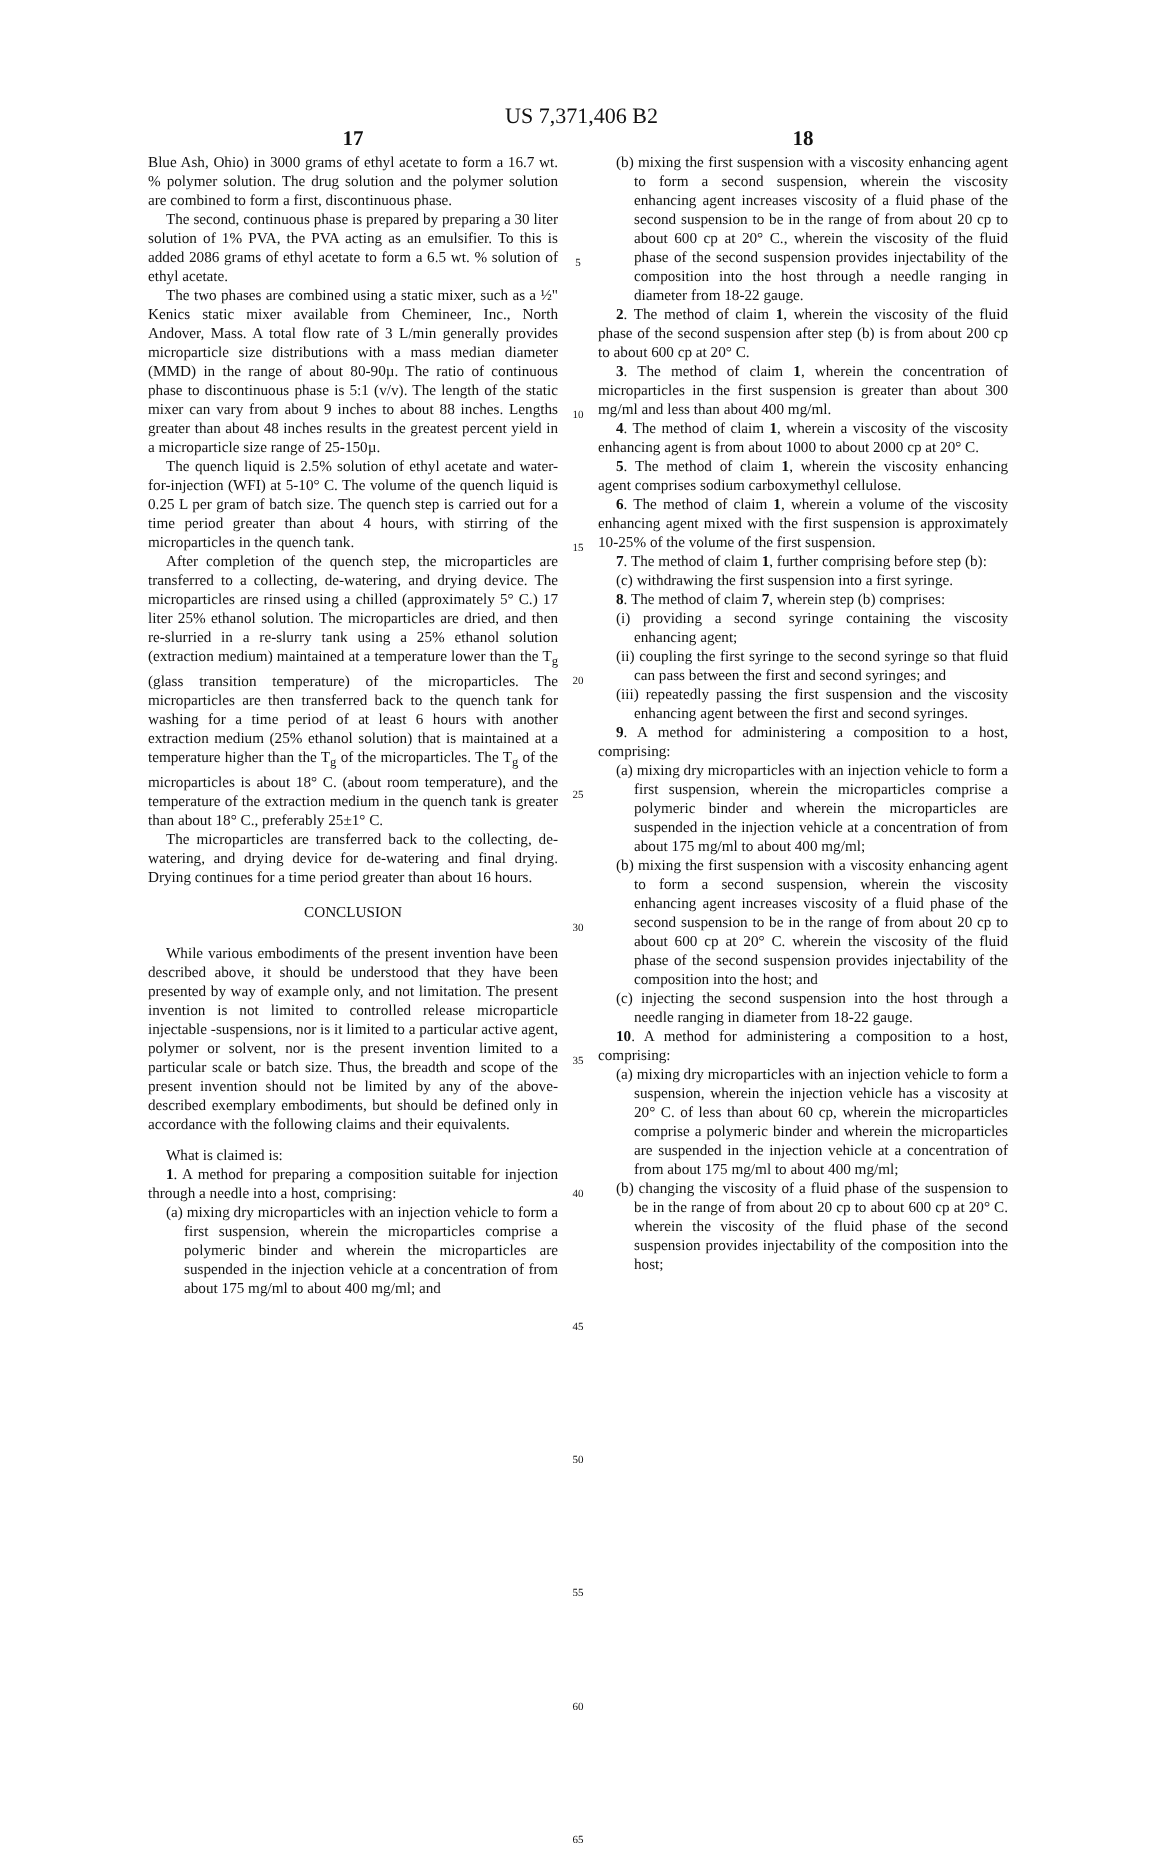US 7,371,406 B2
17
Blue Ash, Ohio) in 3000 grams of ethyl acetate to form a 16.7 wt. % polymer solution. The drug solution and the polymer solution are combined to form a first, discontinuous phase.
The second, continuous phase is prepared by preparing a 30 liter solution of 1% PVA, the PVA acting as an emulsifier. To this is added 2086 grams of ethyl acetate to form a 6.5 wt. % solution of ethyl acetate.
The two phases are combined using a static mixer, such as a ½" Kenics static mixer available from Chemineer, Inc., North Andover, Mass. A total flow rate of 3 L/min generally provides microparticle size distributions with a mass median diameter (MMD) in the range of about 80-90µ. The ratio of continuous phase to discontinuous phase is 5:1 (v/v). The length of the static mixer can vary from about 9 inches to about 88 inches. Lengths greater than about 48 inches results in the greatest percent yield in a microparticle size range of 25-150µ.
The quench liquid is 2.5% solution of ethyl acetate and water-for-injection (WFI) at 5-10° C. The volume of the quench liquid is 0.25 L per gram of batch size. The quench step is carried out for a time period greater than about 4 hours, with stirring of the microparticles in the quench tank.
After completion of the quench step, the microparticles are transferred to a collecting, de-watering, and drying device. The microparticles are rinsed using a chilled (approximately 5° C.) 17 liter 25% ethanol solution. The microparticles are dried, and then re-slurried in a re-slurry tank using a 25% ethanol solution (extraction medium) maintained at a temperature lower than the T<sub>g</sub> (glass transition temperature) of the microparticles. The microparticles are then transferred back to the quench tank for washing for a time period of at least 6 hours with another extraction medium (25% ethanol solution) that is maintained at a temperature higher than the T<sub>g</sub> of the microparticles. The T<sub>g</sub> of the microparticles is about 18° C. (about room temperature), and the temperature of the extraction medium in the quench tank is greater than about 18° C., preferably 25±1° C.
The microparticles are transferred back to the collecting, de-watering, and drying device for de-watering and final drying. Drying continues for a time period greater than about 16 hours.
CONCLUSION
While various embodiments of the present invention have been described above, it should be understood that they have been presented by way of example only, and not limitation. The present invention is not limited to controlled release microparticle injectable -suspensions, nor is it limited to a particular active agent, polymer or solvent, nor is the present invention limited to a particular scale or batch size. Thus, the breadth and scope of the present invention should not be limited by any of the above-described exemplary embodiments, but should be defined only in accordance with the following claims and their equivalents.
What is claimed is:
1. A method for preparing a composition suitable for injection through a needle into a host, comprising:
(a) mixing dry microparticles with an injection vehicle to form a first suspension, wherein the microparticles comprise a polymeric binder and wherein the microparticles are suspended in the injection vehicle at a concentration of from about 175 mg/ml to about 400 mg/ml; and
5
10
15
20
25
30
35
40
45
50
55
60
65
18
(b) mixing the first suspension with a viscosity enhancing agent to form a second suspension, wherein the viscosity enhancing agent increases viscosity of a fluid phase of the second suspension to be in the range of from about 20 cp to about 600 cp at 20° C., wherein the viscosity of the fluid phase of the second suspension provides injectability of the composition into the host through a needle ranging in diameter from 18-22 gauge.
2. The method of claim 1, wherein the viscosity of the fluid phase of the second suspension after step (b) is from about 200 cp to about 600 cp at 20° C.
3. The method of claim 1, wherein the concentration of microparticles in the first suspension is greater than about 300 mg/ml and less than about 400 mg/ml.
4. The method of claim 1, wherein a viscosity of the viscosity enhancing agent is from about 1000 to about 2000 cp at 20° C.
5. The method of claim 1, wherein the viscosity enhancing agent comprises sodium carboxymethyl cellulose.
6. The method of claim 1, wherein a volume of the viscosity enhancing agent mixed with the first suspension is approximately 10-25% of the volume of the first suspension.
7. The method of claim 1, further comprising before step (b):
(c) withdrawing the first suspension into a first syringe.
8. The method of claim 7, wherein step (b) comprises:
(i) providing a second syringe containing the viscosity enhancing agent;
(ii) coupling the first syringe to the second syringe so that fluid can pass between the first and second syringes; and
(iii) repeatedly passing the first suspension and the viscosity enhancing agent between the first and second syringes.
9. A method for administering a composition to a host, comprising:
(a) mixing dry microparticles with an injection vehicle to form a first suspension, wherein the microparticles comprise a polymeric binder and wherein the microparticles are suspended in the injection vehicle at a concentration of from about 175 mg/ml to about 400 mg/ml;
(b) mixing the first suspension with a viscosity enhancing agent to form a second suspension, wherein the viscosity enhancing agent increases viscosity of a fluid phase of the second suspension to be in the range of from about 20 cp to about 600 cp at 20° C. wherein the viscosity of the fluid phase of the second suspension provides injectability of the composition into the host; and
(c) injecting the second suspension into the host through a needle ranging in diameter from 18-22 gauge.
10. A method for administering a composition to a host, comprising:
(a) mixing dry microparticles with an injection vehicle to form a suspension, wherein the injection vehicle has a viscosity at 20° C. of less than about 60 cp, wherein the microparticles comprise a polymeric binder and wherein the microparticles are suspended in the injection vehicle at a concentration of from about 175 mg/ml to about 400 mg/ml;
(b) changing the viscosity of a fluid phase of the suspension to be in the range of from about 20 cp to about 600 cp at 20° C. wherein the viscosity of the fluid phase of the second suspension provides injectability of the composition into the host;